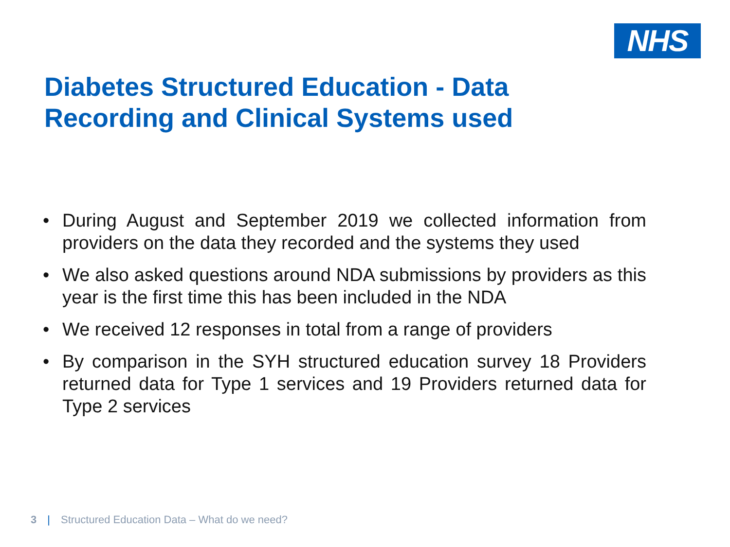NHS
Diabetes Structured Education - Data Recording and Clinical Systems used
• During August and September 2019 we collected information from providers on the data they recorded and the systems they used
• We also asked questions around NDA submissions by providers as this year is the first time this has been included in the NDA
• We received 12 responses in total from a range of providers
• By comparison in the SYH structured education survey 18 Providers returned data for Type 1 services and 19 Providers returned data for Type 2 services
3 | Structured Education Data – What do we need?